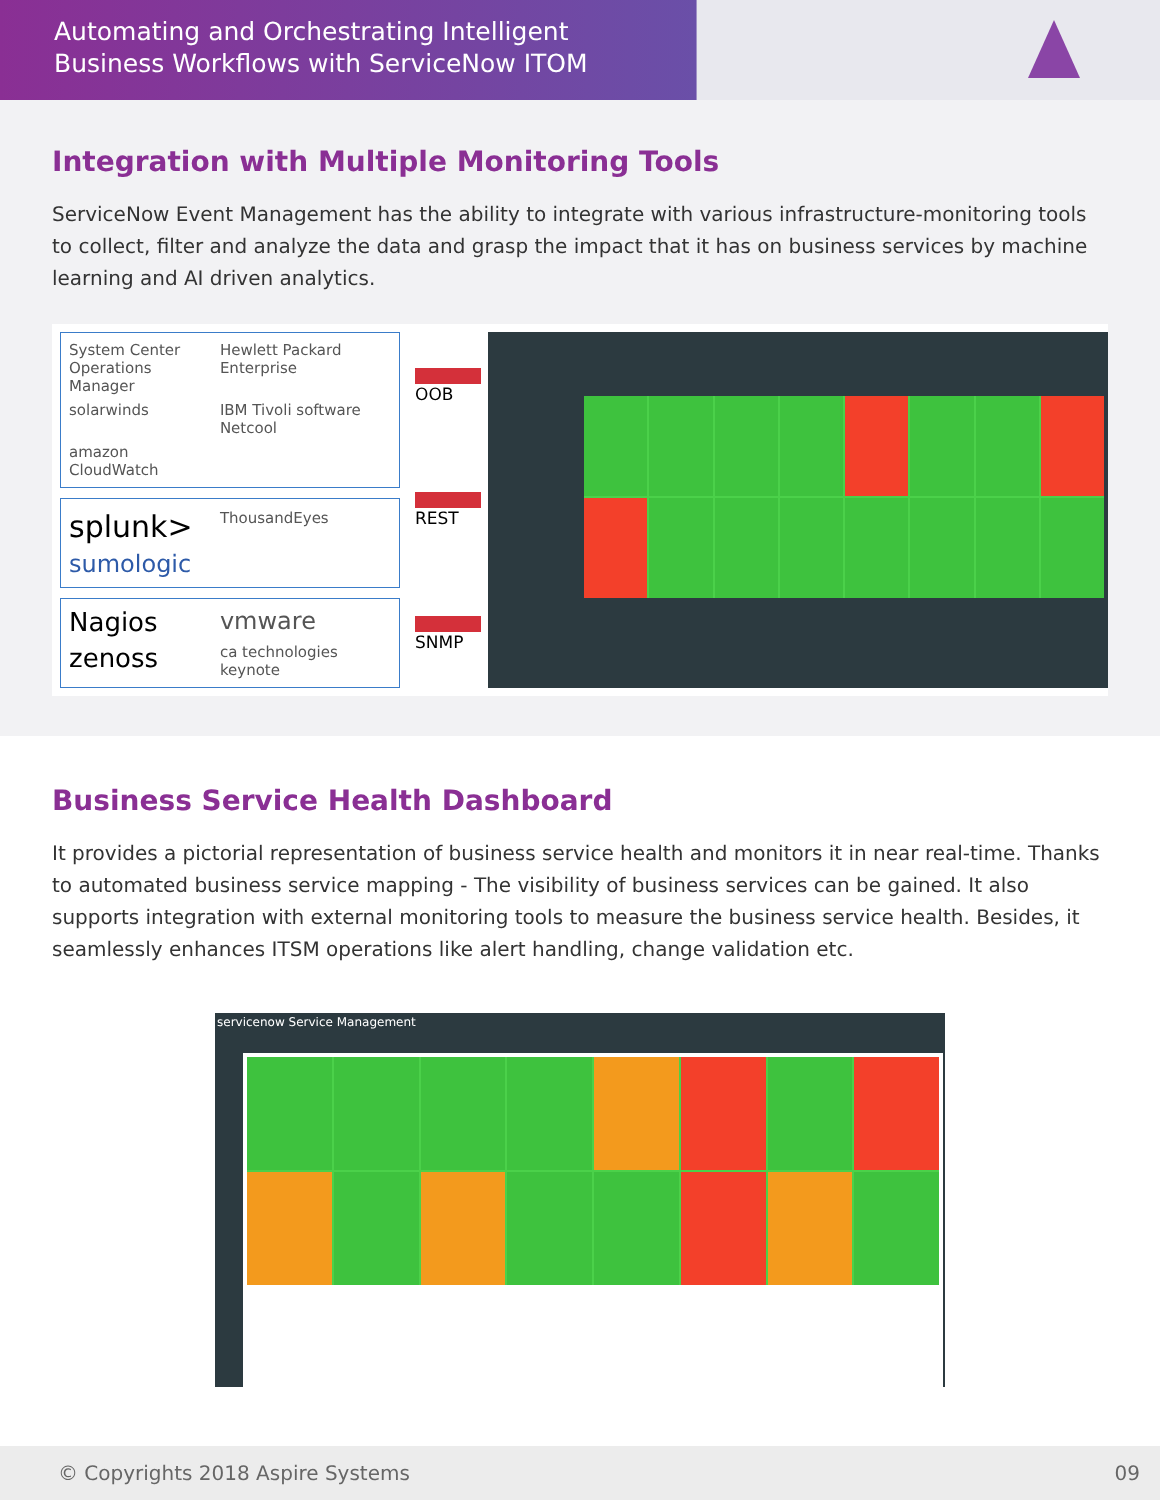Automating and Orchestrating Intelligent
Business Workflows with ServiceNow ITOM
Integration with Multiple Monitoring Tools
ServiceNow Event Management has the ability to integrate with various infrastructure-monitoring tools to collect, filter and analyze the data and grasp the impact that it has on business services by machine learning and AI driven analytics.
System Center Operations Manager Hewlett Packard Enterprise solarwinds IBM Tivoli software Netcool amazon CloudWatch
splunk> ThousandEyes sumologic
Nagios vmware zenoss ca technologies keynote
OOB
REST
SNMP
Business Service Health Dashboard
It provides a pictorial representation of business service health and monitors it in near real-time. Thanks to automated business service mapping - The visibility of business services can be gained. It also supports integration with external monitoring tools to measure the business service health. Besides, it seamlessly enhances ITSM operations like alert handling, change validation etc.
servicenow Service Management
© Copyrights 2018 Aspire Systems 09